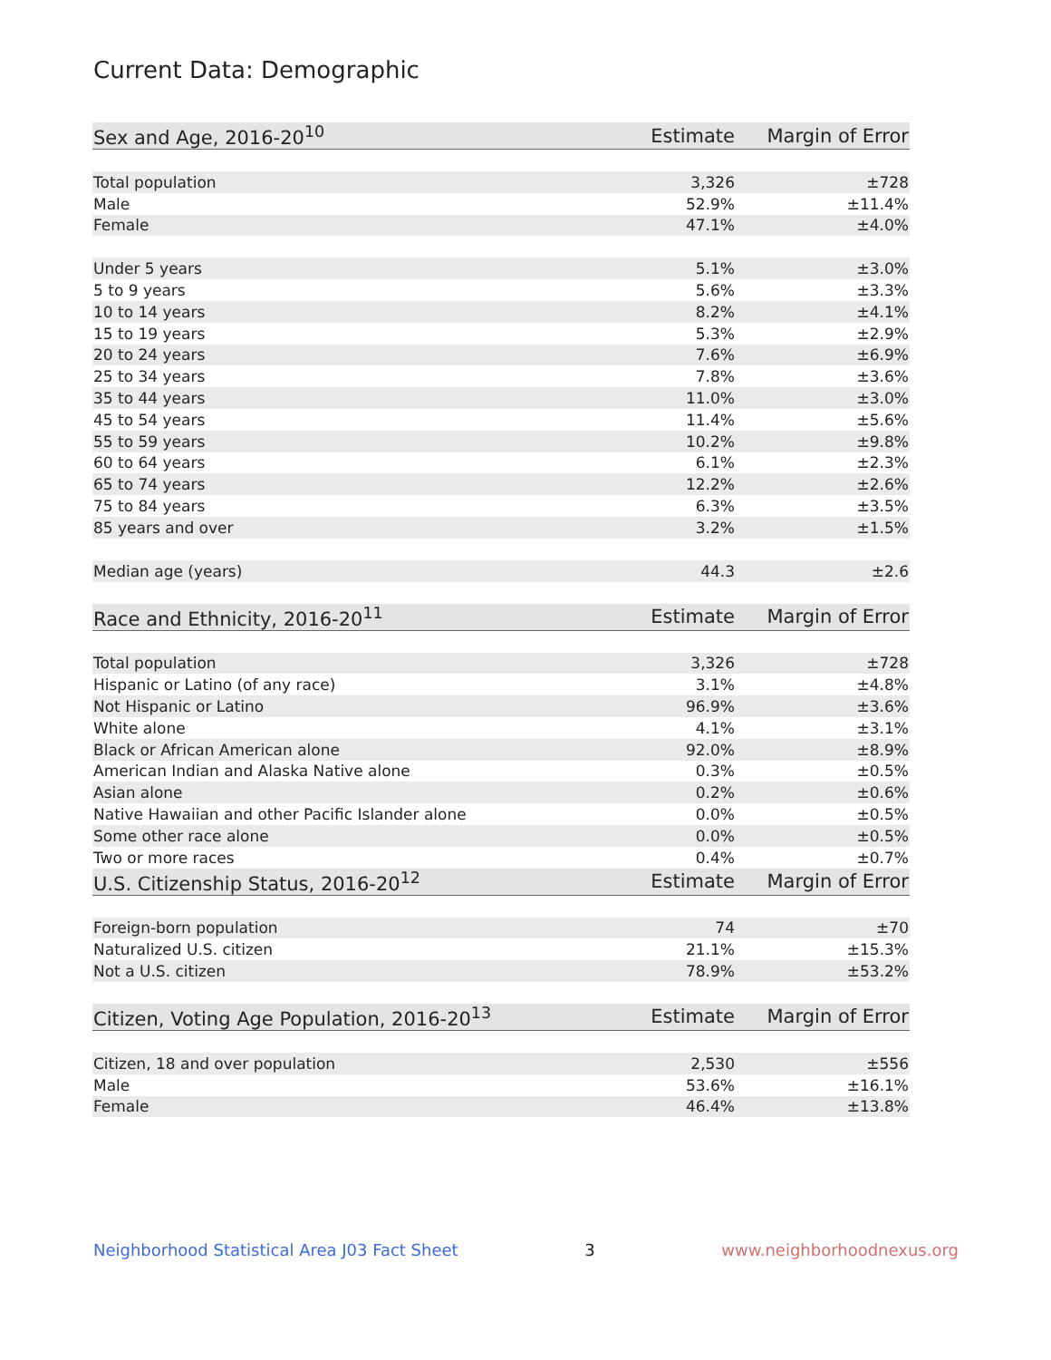Current Data: Demographic
| Sex and Age, 2016-20<sup>10</sup> | Estimate | Margin of Error |
| --- | --- | --- |
| Total population | 3,326 | ±728 |
| Male | 52.9% | ±11.4% |
| Female | 47.1% | ±4.0% |
| Under 5 years | 5.1% | ±3.0% |
| 5 to 9 years | 5.6% | ±3.3% |
| 10 to 14 years | 8.2% | ±4.1% |
| 15 to 19 years | 5.3% | ±2.9% |
| 20 to 24 years | 7.6% | ±6.9% |
| 25 to 34 years | 7.8% | ±3.6% |
| 35 to 44 years | 11.0% | ±3.0% |
| 45 to 54 years | 11.4% | ±5.6% |
| 55 to 59 years | 10.2% | ±9.8% |
| 60 to 64 years | 6.1% | ±2.3% |
| 65 to 74 years | 12.2% | ±2.6% |
| 75 to 84 years | 6.3% | ±3.5% |
| 85 years and over | 3.2% | ±1.5% |
| Median age (years) | 44.3 | ±2.6 |
| Race and Ethnicity, 2016-20<sup>11</sup> | Estimate | Margin of Error |
| Total population | 3,326 | ±728 |
| Hispanic or Latino (of any race) | 3.1% | ±4.8% |
| Not Hispanic or Latino | 96.9% | ±3.6% |
| White alone | 4.1% | ±3.1% |
| Black or African American alone | 92.0% | ±8.9% |
| American Indian and Alaska Native alone | 0.3% | ±0.5% |
| Asian alone | 0.2% | ±0.6% |
| Native Hawaiian and other Pacific Islander alone | 0.0% | ±0.5% |
| Some other race alone | 0.0% | ±0.5% |
| Two or more races | 0.4% | ±0.7% |
| U.S. Citizenship Status, 2016-20<sup>12</sup> | Estimate | Margin of Error |
| Foreign-born population | 74 | ±70 |
| Naturalized U.S. citizen | 21.1% | ±15.3% |
| Not a U.S. citizen | 78.9% | ±53.2% |
| Citizen, Voting Age Population, 2016-20<sup>13</sup> | Estimate | Margin of Error |
| Citizen, 18 and over population | 2,530 | ±556 |
| Male | 53.6% | ±16.1% |
| Female | 46.4% | ±13.8% |
Neighborhood Statistical Area J03 Fact Sheet 3 www.neighborhoodnexus.org